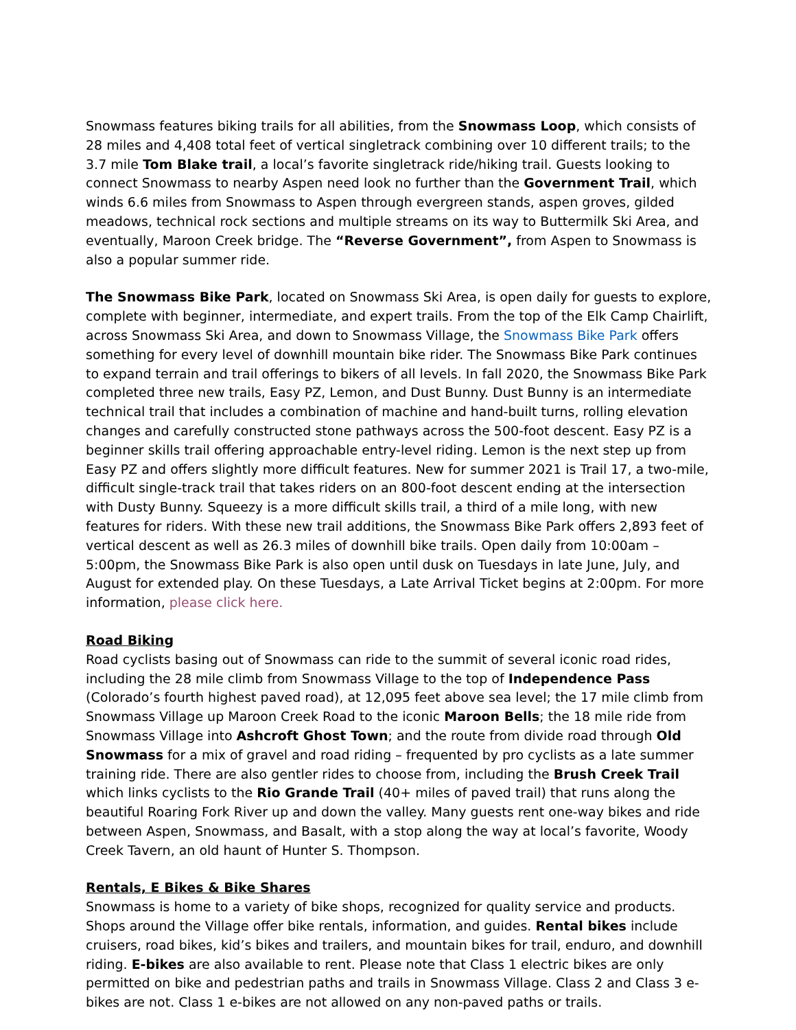Snowmass features biking trails for all abilities, from the Snowmass Loop, which consists of 28 miles and 4,408 total feet of vertical singletrack combining over 10 different trails; to the 3.7 mile Tom Blake trail, a local’s favorite singletrack ride/hiking trail. Guests looking to connect Snowmass to nearby Aspen need look no further than the Government Trail, which winds 6.6 miles from Snowmass to Aspen through evergreen stands, aspen groves, gilded meadows, technical rock sections and multiple streams on its way to Buttermilk Ski Area, and eventually, Maroon Creek bridge. The “Reverse Government”, from Aspen to Snowmass is also a popular summer ride.
The Snowmass Bike Park, located on Snowmass Ski Area, is open daily for guests to explore, complete with beginner, intermediate, and expert trails. From the top of the Elk Camp Chairlift, across Snowmass Ski Area, and down to Snowmass Village, the Snowmass Bike Park offers something for every level of downhill mountain bike rider. The Snowmass Bike Park continues to expand terrain and trail offerings to bikers of all levels. In fall 2020, the Snowmass Bike Park completed three new trails, Easy PZ, Lemon, and Dust Bunny. Dust Bunny is an intermediate technical trail that includes a combination of machine and hand-built turns, rolling elevation changes and carefully constructed stone pathways across the 500-foot descent. Easy PZ is a beginner skills trail offering approachable entry-level riding. Lemon is the next step up from Easy PZ and offers slightly more difficult features. New for summer 2021 is Trail 17, a two-mile, difficult single-track trail that takes riders on an 800-foot descent ending at the intersection with Dusty Bunny. Squeezy is a more difficult skills trail, a third of a mile long, with new features for riders. With these new trail additions, the Snowmass Bike Park offers 2,893 feet of vertical descent as well as 26.3 miles of downhill bike trails. Open daily from 10:00am – 5:00pm, the Snowmass Bike Park is also open until dusk on Tuesdays in late June, July, and August for extended play. On these Tuesdays, a Late Arrival Ticket begins at 2:00pm. For more information, please click here.
Road Biking
Road cyclists basing out of Snowmass can ride to the summit of several iconic road rides, including the 28 mile climb from Snowmass Village to the top of Independence Pass (Colorado’s fourth highest paved road), at 12,095 feet above sea level; the 17 mile climb from Snowmass Village up Maroon Creek Road to the iconic Maroon Bells; the 18 mile ride from Snowmass Village into Ashcroft Ghost Town; and the route from divide road through Old Snowmass for a mix of gravel and road riding – frequented by pro cyclists as a late summer training ride. There are also gentler rides to choose from, including the Brush Creek Trail which links cyclists to the Rio Grande Trail (40+ miles of paved trail) that runs along the beautiful Roaring Fork River up and down the valley. Many guests rent one-way bikes and ride between Aspen, Snowmass, and Basalt, with a stop along the way at local’s favorite, Woody Creek Tavern, an old haunt of Hunter S. Thompson.
Rentals, E Bikes & Bike Shares
Snowmass is home to a variety of bike shops, recognized for quality service and products. Shops around the Village offer bike rentals, information, and guides. Rental bikes include cruisers, road bikes, kid’s bikes and trailers, and mountain bikes for trail, enduro, and downhill riding. E-bikes are also available to rent. Please note that Class 1 electric bikes are only permitted on bike and pedestrian paths and trails in Snowmass Village. Class 2 and Class 3 e-bikes are not. Class 1 e-bikes are not allowed on any non-paved paths or trails.